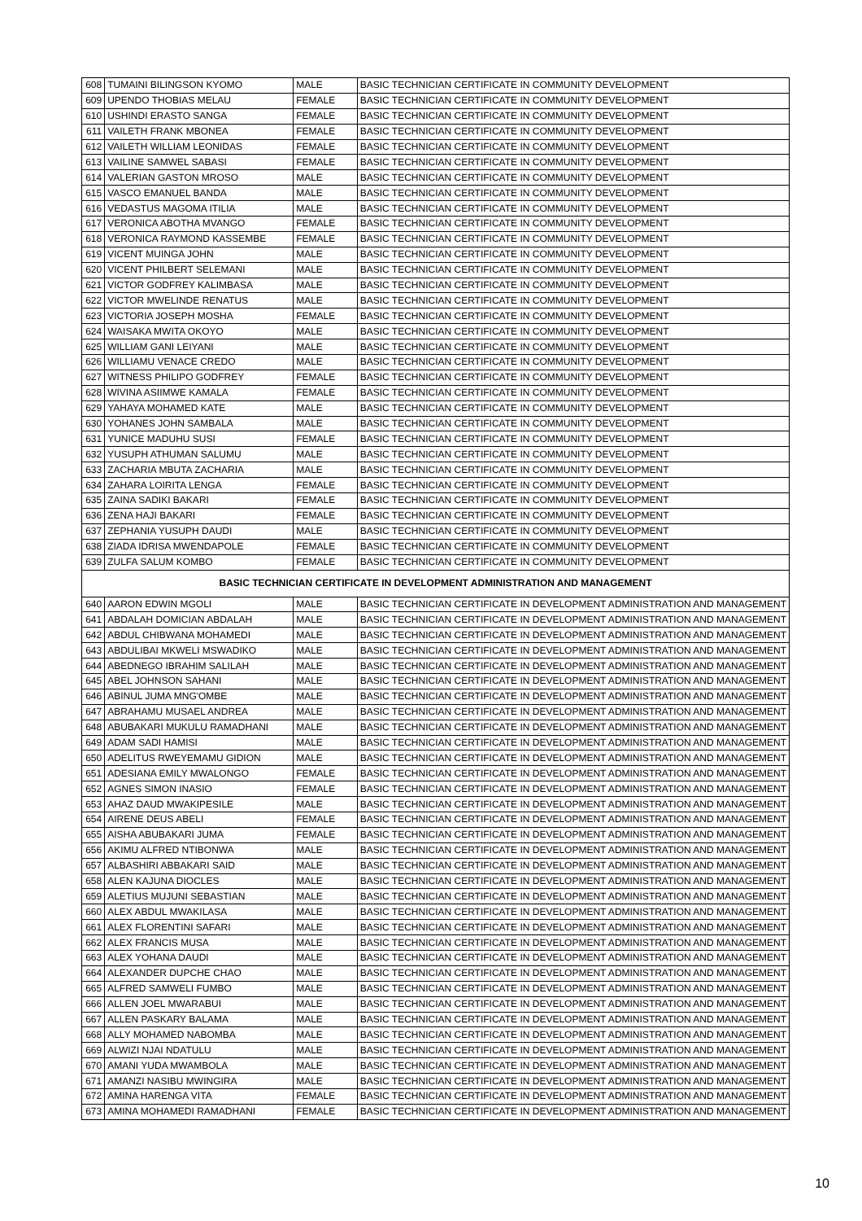| 608 | TUMAINI BILINGSON KYOMO | MALE | BASIC TECHNICIAN CERTIFICATE IN COMMUNITY DEVELOPMENT |
| 609 | UPENDO THOBIAS MELAU | FEMALE | BASIC TECHNICIAN CERTIFICATE IN COMMUNITY DEVELOPMENT |
| 610 | USHINDI ERASTO SANGA | FEMALE | BASIC TECHNICIAN CERTIFICATE IN COMMUNITY DEVELOPMENT |
| 611 | VAILETH FRANK MBONEA | FEMALE | BASIC TECHNICIAN CERTIFICATE IN COMMUNITY DEVELOPMENT |
| 612 | VAILETH WILLIAM LEONIDAS | FEMALE | BASIC TECHNICIAN CERTIFICATE IN COMMUNITY DEVELOPMENT |
| 613 | VAILINE SAMWEL SABASI | FEMALE | BASIC TECHNICIAN CERTIFICATE IN COMMUNITY DEVELOPMENT |
| 614 | VALERIAN GASTON MROSO | MALE | BASIC TECHNICIAN CERTIFICATE IN COMMUNITY DEVELOPMENT |
| 615 | VASCO EMANUEL BANDA | MALE | BASIC TECHNICIAN CERTIFICATE IN COMMUNITY DEVELOPMENT |
| 616 | VEDASTUS MAGOMA ITILIA | MALE | BASIC TECHNICIAN CERTIFICATE IN COMMUNITY DEVELOPMENT |
| 617 | VERONICA ABOTHA MVANGO | FEMALE | BASIC TECHNICIAN CERTIFICATE IN COMMUNITY DEVELOPMENT |
| 618 | VERONICA RAYMOND KASSEMBE | FEMALE | BASIC TECHNICIAN CERTIFICATE IN COMMUNITY DEVELOPMENT |
| 619 | VICENT MUINGA JOHN | MALE | BASIC TECHNICIAN CERTIFICATE IN COMMUNITY DEVELOPMENT |
| 620 | VICENT PHILBERT SELEMANI | MALE | BASIC TECHNICIAN CERTIFICATE IN COMMUNITY DEVELOPMENT |
| 621 | VICTOR GODFREY KALIMBASA | MALE | BASIC TECHNICIAN CERTIFICATE IN COMMUNITY DEVELOPMENT |
| 622 | VICTOR MWELINDE RENATUS | MALE | BASIC TECHNICIAN CERTIFICATE IN COMMUNITY DEVELOPMENT |
| 623 | VICTORIA JOSEPH MOSHA | FEMALE | BASIC TECHNICIAN CERTIFICATE IN COMMUNITY DEVELOPMENT |
| 624 | WAISAKA MWITA OKOYO | MALE | BASIC TECHNICIAN CERTIFICATE IN COMMUNITY DEVELOPMENT |
| 625 | WILLIAM GANI LEIYANI | MALE | BASIC TECHNICIAN CERTIFICATE IN COMMUNITY DEVELOPMENT |
| 626 | WILLIAMU VENACE CREDO | MALE | BASIC TECHNICIAN CERTIFICATE IN COMMUNITY DEVELOPMENT |
| 627 | WITNESS PHILIPO GODFREY | FEMALE | BASIC TECHNICIAN CERTIFICATE IN COMMUNITY DEVELOPMENT |
| 628 | WIVINA ASIIMWE KAMALA | FEMALE | BASIC TECHNICIAN CERTIFICATE IN COMMUNITY DEVELOPMENT |
| 629 | YAHAYA MOHAMED KATE | MALE | BASIC TECHNICIAN CERTIFICATE IN COMMUNITY DEVELOPMENT |
| 630 | YOHANES JOHN SAMBALA | MALE | BASIC TECHNICIAN CERTIFICATE IN COMMUNITY DEVELOPMENT |
| 631 | YUNICE MADUHU SUSI | FEMALE | BASIC TECHNICIAN CERTIFICATE IN COMMUNITY DEVELOPMENT |
| 632 | YUSUPH ATHUMAN SALUMU | MALE | BASIC TECHNICIAN CERTIFICATE IN COMMUNITY DEVELOPMENT |
| 633 | ZACHARIA MBUTA ZACHARIA | MALE | BASIC TECHNICIAN CERTIFICATE IN COMMUNITY DEVELOPMENT |
| 634 | ZAHARA LOIRITA LENGA | FEMALE | BASIC TECHNICIAN CERTIFICATE IN COMMUNITY DEVELOPMENT |
| 635 | ZAINA SADIKI BAKARI | FEMALE | BASIC TECHNICIAN CERTIFICATE IN COMMUNITY DEVELOPMENT |
| 636 | ZENA HAJI BAKARI | FEMALE | BASIC TECHNICIAN CERTIFICATE IN COMMUNITY DEVELOPMENT |
| 637 | ZEPHANIA YUSUPH DAUDI | MALE | BASIC TECHNICIAN CERTIFICATE IN COMMUNITY DEVELOPMENT |
| 638 | ZIADA IDRISA MWENDAPOLE | FEMALE | BASIC TECHNICIAN CERTIFICATE IN COMMUNITY DEVELOPMENT |
| 639 | ZULFA SALUM KOMBO | FEMALE | BASIC TECHNICIAN CERTIFICATE IN COMMUNITY DEVELOPMENT |
| BASIC TECHNICIAN CERTIFICATE IN DEVELOPMENT ADMINISTRATION AND MANAGEMENT | | | |
| 640 | AARON EDWIN MGOLI | MALE | BASIC TECHNICIAN CERTIFICATE IN DEVELOPMENT ADMINISTRATION AND MANAGEMENT |
| 641 | ABDALAH DOMICIAN ABDALAH | MALE | BASIC TECHNICIAN CERTIFICATE IN DEVELOPMENT ADMINISTRATION AND MANAGEMENT |
| 642 | ABDUL CHIBWANA MOHAMEDI | MALE | BASIC TECHNICIAN CERTIFICATE IN DEVELOPMENT ADMINISTRATION AND MANAGEMENT |
| 643 | ABDULIBAI MKWELI MSWADIKO | MALE | BASIC TECHNICIAN CERTIFICATE IN DEVELOPMENT ADMINISTRATION AND MANAGEMENT |
| 644 | ABEDNEGO IBRAHIM SALILAH | MALE | BASIC TECHNICIAN CERTIFICATE IN DEVELOPMENT ADMINISTRATION AND MANAGEMENT |
| 645 | ABEL JOHNSON SAHANI | MALE | BASIC TECHNICIAN CERTIFICATE IN DEVELOPMENT ADMINISTRATION AND MANAGEMENT |
| 646 | ABINUL JUMA MNG'OMBE | MALE | BASIC TECHNICIAN CERTIFICATE IN DEVELOPMENT ADMINISTRATION AND MANAGEMENT |
| 647 | ABRAHAMU MUSAEL ANDREA | MALE | BASIC TECHNICIAN CERTIFICATE IN DEVELOPMENT ADMINISTRATION AND MANAGEMENT |
| 648 | ABUBAKARI MUKULU RAMADHANI | MALE | BASIC TECHNICIAN CERTIFICATE IN DEVELOPMENT ADMINISTRATION AND MANAGEMENT |
| 649 | ADAM SADI HAMISI | MALE | BASIC TECHNICIAN CERTIFICATE IN DEVELOPMENT ADMINISTRATION AND MANAGEMENT |
| 650 | ADELITUS RWEYEMAMU GIDION | MALE | BASIC TECHNICIAN CERTIFICATE IN DEVELOPMENT ADMINISTRATION AND MANAGEMENT |
| 651 | ADESIANA EMILY MWALONGO | FEMALE | BASIC TECHNICIAN CERTIFICATE IN DEVELOPMENT ADMINISTRATION AND MANAGEMENT |
| 652 | AGNES SIMON INASIO | FEMALE | BASIC TECHNICIAN CERTIFICATE IN DEVELOPMENT ADMINISTRATION AND MANAGEMENT |
| 653 | AHAZ DAUD MWAKIPESILE | MALE | BASIC TECHNICIAN CERTIFICATE IN DEVELOPMENT ADMINISTRATION AND MANAGEMENT |
| 654 | AIRENE DEUS ABELI | FEMALE | BASIC TECHNICIAN CERTIFICATE IN DEVELOPMENT ADMINISTRATION AND MANAGEMENT |
| 655 | AISHA ABUBAKARI JUMA | FEMALE | BASIC TECHNICIAN CERTIFICATE IN DEVELOPMENT ADMINISTRATION AND MANAGEMENT |
| 656 | AKIMU ALFRED NTIBONWA | MALE | BASIC TECHNICIAN CERTIFICATE IN DEVELOPMENT ADMINISTRATION AND MANAGEMENT |
| 657 | ALBASHIRI ABBAKARI SAID | MALE | BASIC TECHNICIAN CERTIFICATE IN DEVELOPMENT ADMINISTRATION AND MANAGEMENT |
| 658 | ALEN KAJUNA DIOCLES | MALE | BASIC TECHNICIAN CERTIFICATE IN DEVELOPMENT ADMINISTRATION AND MANAGEMENT |
| 659 | ALETIUS MUJUNI SEBASTIAN | MALE | BASIC TECHNICIAN CERTIFICATE IN DEVELOPMENT ADMINISTRATION AND MANAGEMENT |
| 660 | ALEX ABDUL MWAKILASA | MALE | BASIC TECHNICIAN CERTIFICATE IN DEVELOPMENT ADMINISTRATION AND MANAGEMENT |
| 661 | ALEX FLORENTINI SAFARI | MALE | BASIC TECHNICIAN CERTIFICATE IN DEVELOPMENT ADMINISTRATION AND MANAGEMENT |
| 662 | ALEX FRANCIS MUSA | MALE | BASIC TECHNICIAN CERTIFICATE IN DEVELOPMENT ADMINISTRATION AND MANAGEMENT |
| 663 | ALEX YOHANA DAUDI | MALE | BASIC TECHNICIAN CERTIFICATE IN DEVELOPMENT ADMINISTRATION AND MANAGEMENT |
| 664 | ALEXANDER DUPCHE CHAO | MALE | BASIC TECHNICIAN CERTIFICATE IN DEVELOPMENT ADMINISTRATION AND MANAGEMENT |
| 665 | ALFRED SAMWELI FUMBO | MALE | BASIC TECHNICIAN CERTIFICATE IN DEVELOPMENT ADMINISTRATION AND MANAGEMENT |
| 666 | ALLEN JOEL MWARABUI | MALE | BASIC TECHNICIAN CERTIFICATE IN DEVELOPMENT ADMINISTRATION AND MANAGEMENT |
| 667 | ALLEN PASKARY BALAMA | MALE | BASIC TECHNICIAN CERTIFICATE IN DEVELOPMENT ADMINISTRATION AND MANAGEMENT |
| 668 | ALLY MOHAMED NABOMBA | MALE | BASIC TECHNICIAN CERTIFICATE IN DEVELOPMENT ADMINISTRATION AND MANAGEMENT |
| 669 | ALWIZI NJAI NDATULU | MALE | BASIC TECHNICIAN CERTIFICATE IN DEVELOPMENT ADMINISTRATION AND MANAGEMENT |
| 670 | AMANI YUDA MWAMBOLA | MALE | BASIC TECHNICIAN CERTIFICATE IN DEVELOPMENT ADMINISTRATION AND MANAGEMENT |
| 671 | AMANZI NASIBU MWINGIRA | MALE | BASIC TECHNICIAN CERTIFICATE IN DEVELOPMENT ADMINISTRATION AND MANAGEMENT |
| 672 | AMINA HARENGA VITA | FEMALE | BASIC TECHNICIAN CERTIFICATE IN DEVELOPMENT ADMINISTRATION AND MANAGEMENT |
| 673 | AMINA MOHAMEDI RAMADHANI | FEMALE | BASIC TECHNICIAN CERTIFICATE IN DEVELOPMENT ADMINISTRATION AND MANAGEMENT |
10